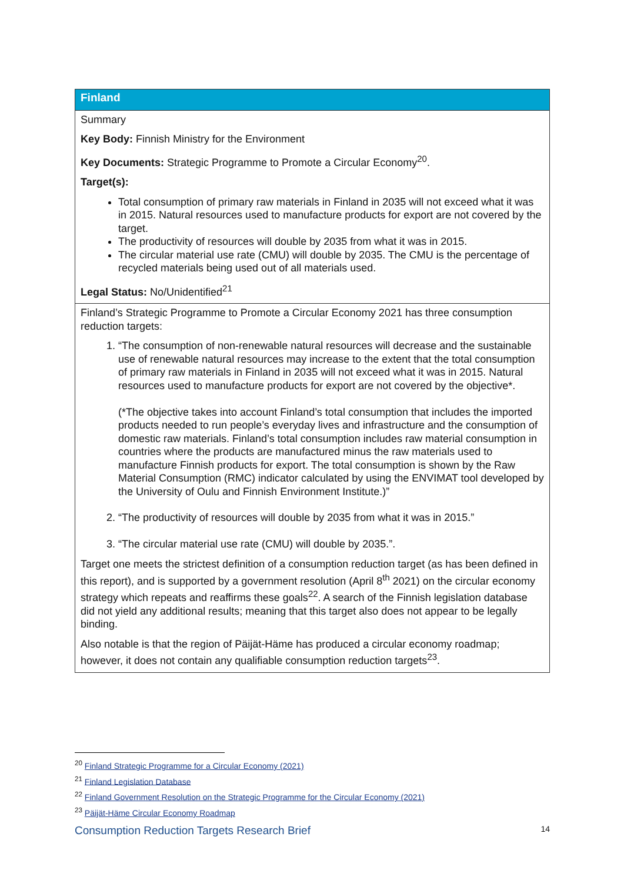| Finland |
| --- |
| Summary Key Body: Finnish Ministry for the Environment Key Documents: Strategic Programme to Promote a Circular Economy<sup>20</sup>. Target(s): Total consumption of primary raw materials in Finland in 2035 will not exceed what it was in 2015. Natural resources used to manufacture products for export are not covered by the target. The productivity of resources will double by 2035 from what it was in 2015. The circular material use rate (CMU) will double by 2035. The CMU is the percentage of recycled materials being used out of all materials used. Legal Status: No/Unidentified<sup>21</sup> |
| Finland’s Strategic Programme to Promote a Circular Economy 2021 has three consumption reduction targets: 1. “The consumption of non-renewable natural resources will decrease and the sustainable use of renewable natural resources may increase to the extent that the total consumption of primary raw materials in Finland in 2035 will not exceed what it was in 2015. Natural resources used to manufacture products for export are not covered by the objective*. (*The objective takes into account Finland’s total consumption that includes the imported products needed to run people’s everyday lives and infrastructure and the consumption of domestic raw materials. Finland’s total consumption includes raw material consumption in countries where the products are manufactured minus the raw materials used to manufacture Finnish products for export. The total consumption is shown by the Raw Material Consumption (RMC) indicator calculated by using the ENVIMAT tool developed by the University of Oulu and Finnish Environment Institute.)” 2. “The productivity of resources will double by 2035 from what it was in 2015.” 3. “The circular material use rate (CMU) will double by 2035.”. Target one meets the strictest definition of a consumption reduction target (as has been defined in this report), and is supported by a government resolution (April 8<sup>th</sup> 2021) on the circular economy strategy which repeats and reaffirms these goals<sup>22</sup>. A search of the Finnish legislation database did not yield any additional results; meaning that this target also does not appear to be legally binding. Also notable is that the region of Päijät-Häme has produced a circular economy roadmap; however, it does not contain any qualifiable consumption reduction targets<sup>23</sup>. |
<sup>20</sup> Finland Strategic Programme for a Circular Economy (2021)
<sup>21</sup> Finland Legislation Database
<sup>22</sup> Finland Government Resolution on the Strategic Programme for the Circular Economy (2021)
<sup>23</sup> Päijät-Häme Circular Economy Roadmap
Consumption Reduction Targets Research Brief 14